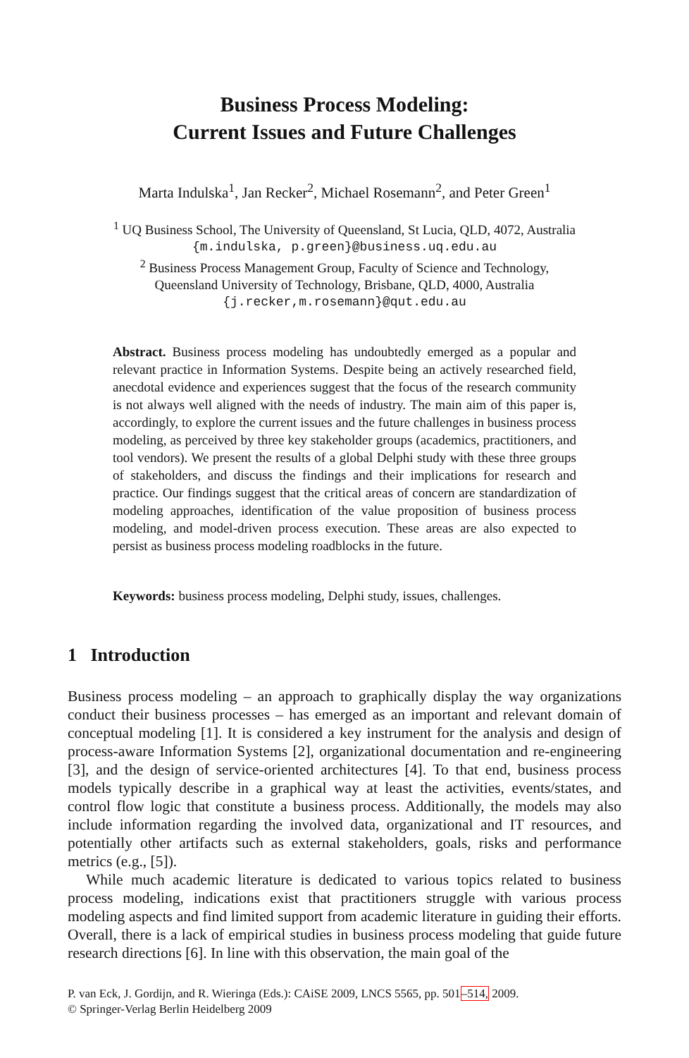Business Process Modeling:
Current Issues and Future Challenges
Marta Indulska<sup>1</sup>, Jan Recker<sup>2</sup>, Michael Rosemann<sup>2</sup>, and Peter Green<sup>1</sup>
<sup>1</sup> UQ Business School, The University of Queensland, St Lucia, QLD, 4072, Australia
{m.indulska, p.green}@business.uq.edu.au
<sup>2</sup> Business Process Management Group, Faculty of Science and Technology,
Queensland University of Technology, Brisbane, QLD, 4000, Australia
{j.recker,m.rosemann}@qut.edu.au
Abstract. Business process modeling has undoubtedly emerged as a popular and relevant practice in Information Systems. Despite being an actively researched field, anecdotal evidence and experiences suggest that the focus of the research community is not always well aligned with the needs of industry. The main aim of this paper is, accordingly, to explore the current issues and the future challenges in business process modeling, as perceived by three key stakeholder groups (academics, practitioners, and tool vendors). We present the results of a global Delphi study with these three groups of stakeholders, and discuss the findings and their implications for research and practice. Our findings suggest that the critical areas of concern are standardization of modeling approaches, identification of the value proposition of business process modeling, and model-driven process execution. These areas are also expected to persist as business process modeling roadblocks in the future.
Keywords: business process modeling, Delphi study, issues, challenges.
1 Introduction
Business process modeling – an approach to graphically display the way organizations conduct their business processes – has emerged as an important and relevant domain of conceptual modeling [1]. It is considered a key instrument for the analysis and design of process-aware Information Systems [2], organizational documentation and re-engineering [3], and the design of service-oriented architectures [4]. To that end, business process models typically describe in a graphical way at least the activities, events/states, and control flow logic that constitute a business process. Additionally, the models may also include information regarding the involved data, organizational and IT resources, and potentially other artifacts such as external stakeholders, goals, risks and performance metrics (e.g., [5]).
While much academic literature is dedicated to various topics related to business process modeling, indications exist that practitioners struggle with various process modeling aspects and find limited support from academic literature in guiding their efforts. Overall, there is a lack of empirical studies in business process modeling that guide future research directions [6]. In line with this observation, the main goal of the
P. van Eck, J. Gordijn, and R. Wieringa (Eds.): CAiSE 2009, LNCS 5565, pp. 501–514, 2009.
© Springer-Verlag Berlin Heidelberg 2009